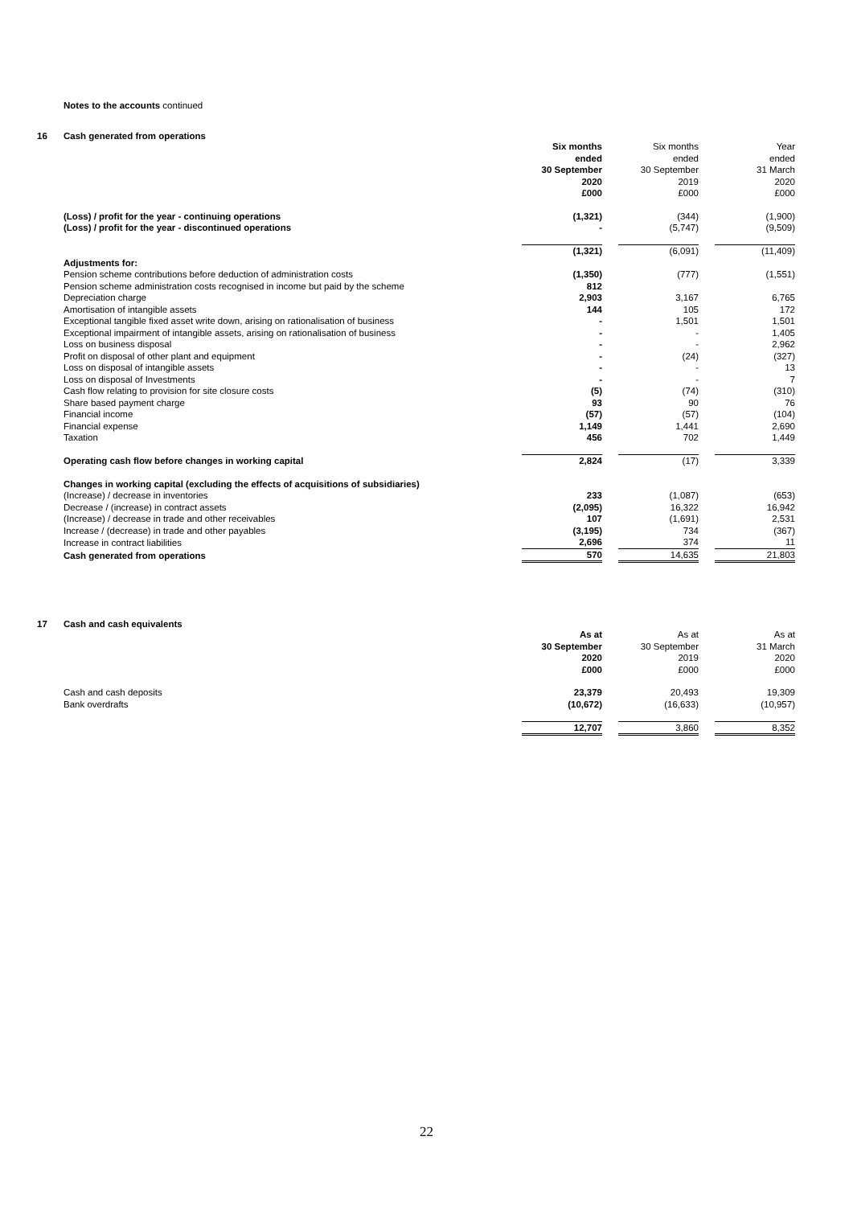Notes to the accounts continued
16 Cash generated from operations
| | Six months ended 30 September 2020 £000 | | Six months ended 30 September 2019 £000 | | Year ended 31 March 2020 £000 |
| (Loss) / profit for the year - continuing operations | (1,321) | | (344) | | (1,900) |
| (Loss) / profit for the year - discontinued operations | - | | (5,747) | | (9,509) |
| | (1,321) | | (6,091) | | (11,409) |
| Adjustments for: | | | | | |
| Pension scheme contributions before deduction of administration costs | (1,350) | | (777) | | (1,551) |
| Pension scheme administration costs recognised in income but paid by the scheme | 812 | | | | |
| Depreciation charge | 2,903 | | 3,167 | | 6,765 |
| Amortisation of intangible assets | 144 | | 105 | | 172 |
| Exceptional tangible fixed asset write down, arising on rationalisation of business | - | | 1,501 | | 1,501 |
| Exceptional impairment of intangible assets, arising on rationalisation of business | - | | - | | 1,405 |
| Loss on business disposal | - | | - | | 2,962 |
| Profit on disposal of other plant and equipment | - | | (24) | | (327) |
| Loss on disposal of intangible assets | - | | - | | 13 |
| Loss on disposal of Investments | - | | - | | 7 |
| Cash flow relating to provision for site closure costs | (5) | | (74) | | (310) |
| Share based payment charge | 93 | | 90 | | 76 |
| Financial income | (57) | | (57) | | (104) |
| Financial expense | 1,149 | | 1,441 | | 2,690 |
| Taxation | 456 | | 702 | | 1,449 |
| Operating cash flow before changes in working capital | 2,824 | | (17) | | 3,339 |
| Changes in working capital (excluding the effects of acquisitions of subsidiaries) | | | | | |
| (Increase) / decrease in inventories | 233 | | (1,087) | | (653) |
| Decrease / (increase) in contract assets | (2,095) | | 16,322 | | 16,942 |
| (Increase) / decrease in trade and other receivables | 107 | | (1,691) | | 2,531 |
| Increase / (decrease) in trade and other payables | (3,195) | | 734 | | (367) |
| Increase in contract liabilities | 2,696 | | 374 | | 11 |
| Cash generated from operations | 570 | | 14,635 | | 21,803 |
17 Cash and cash equivalents
| | As at 30 September 2020 £000 | | As at 30 September 2019 £000 | | As at 31 March 2020 £000 |
| Cash and cash deposits | 23,379 | | 20,493 | | 19,309 |
| Bank overdrafts | (10,672) | | (16,633) | | (10,957) |
| | 12,707 | | 3,860 | | 8,352 |
22